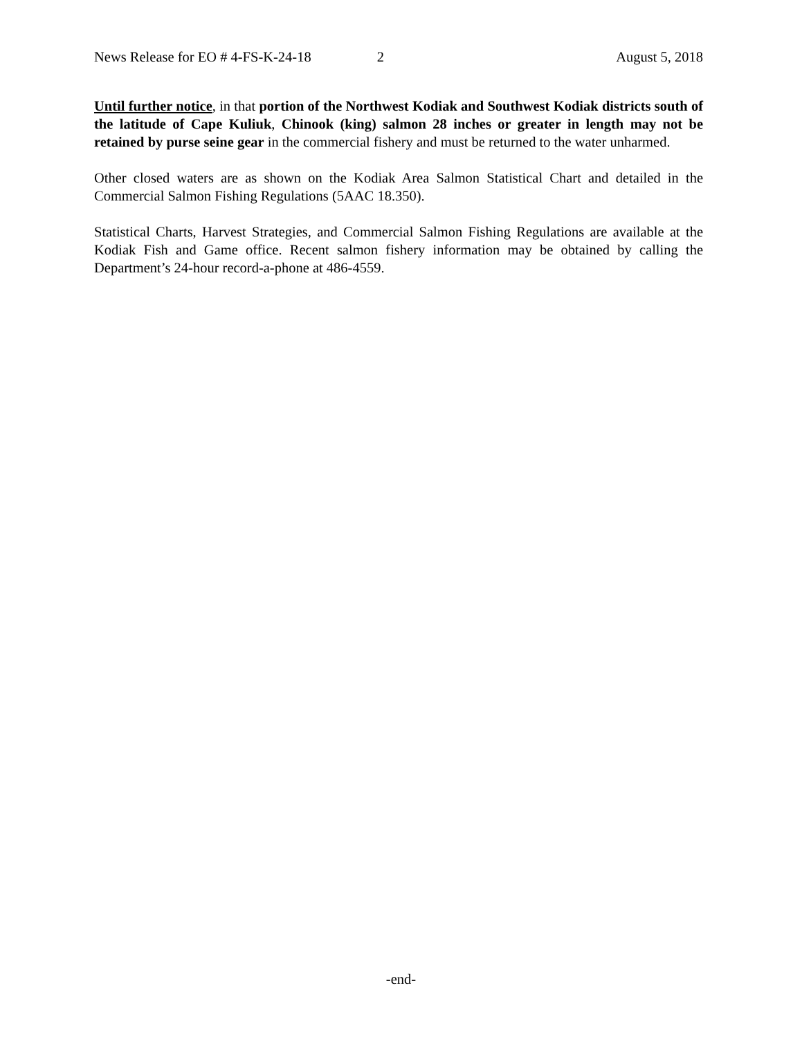News Release for EO # 4-FS-K-24-18 2 August 5, 2018
Until further notice, in that portion of the Northwest Kodiak and Southwest Kodiak districts south of the latitude of Cape Kuliuk, Chinook (king) salmon 28 inches or greater in length may not be retained by purse seine gear in the commercial fishery and must be returned to the water unharmed.
Other closed waters are as shown on the Kodiak Area Salmon Statistical Chart and detailed in the Commercial Salmon Fishing Regulations (5AAC 18.350).
Statistical Charts, Harvest Strategies, and Commercial Salmon Fishing Regulations are available at the Kodiak Fish and Game office. Recent salmon fishery information may be obtained by calling the Department’s 24-hour record-a-phone at 486-4559.
-end-